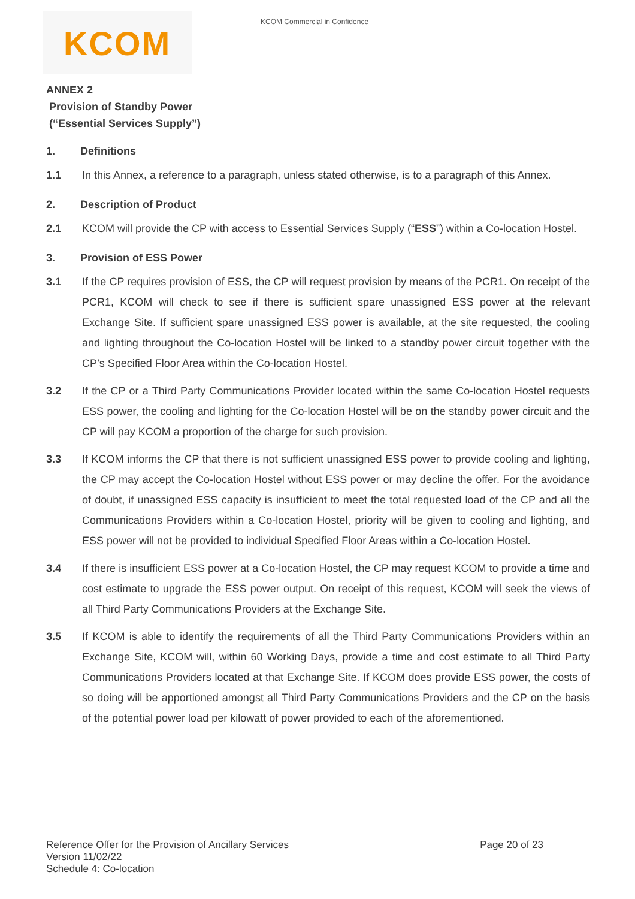KCOM KCOM Commercial in Confidence
ANNEX 2
Provision of Standby Power
(“Essential Services Supply”)
1. Definitions
1.1 In this Annex, a reference to a paragraph, unless stated otherwise, is to a paragraph of this Annex.
2. Description of Product
2.1 KCOM will provide the CP with access to Essential Services Supply (“ESS”) within a Co-location Hostel.
3. Provision of ESS Power
3.1 If the CP requires provision of ESS, the CP will request provision by means of the PCR1. On receipt of the PCR1, KCOM will check to see if there is sufficient spare unassigned ESS power at the relevant Exchange Site. If sufficient spare unassigned ESS power is available, at the site requested, the cooling and lighting throughout the Co-location Hostel will be linked to a standby power circuit together with the CP’s Specified Floor Area within the Co-location Hostel.
3.2 If the CP or a Third Party Communications Provider located within the same Co-location Hostel requests ESS power, the cooling and lighting for the Co-location Hostel will be on the standby power circuit and the CP will pay KCOM a proportion of the charge for such provision.
3.3 If KCOM informs the CP that there is not sufficient unassigned ESS power to provide cooling and lighting, the CP may accept the Co-location Hostel without ESS power or may decline the offer. For the avoidance of doubt, if unassigned ESS capacity is insufficient to meet the total requested load of the CP and all the Communications Providers within a Co-location Hostel, priority will be given to cooling and lighting, and ESS power will not be provided to individual Specified Floor Areas within a Co-location Hostel.
3.4 If there is insufficient ESS power at a Co-location Hostel, the CP may request KCOM to provide a time and cost estimate to upgrade the ESS power output. On receipt of this request, KCOM will seek the views of all Third Party Communications Providers at the Exchange Site.
3.5 If KCOM is able to identify the requirements of all the Third Party Communications Providers within an Exchange Site, KCOM will, within 60 Working Days, provide a time and cost estimate to all Third Party Communications Providers located at that Exchange Site. If KCOM does provide ESS power, the costs of so doing will be apportioned amongst all Third Party Communications Providers and the CP on the basis of the potential power load per kilowatt of power provided to each of the aforementioned.
Reference Offer for the Provision of Ancillary Services
Page 20 of 23
Version 11/02/22
Schedule 4: Co-location